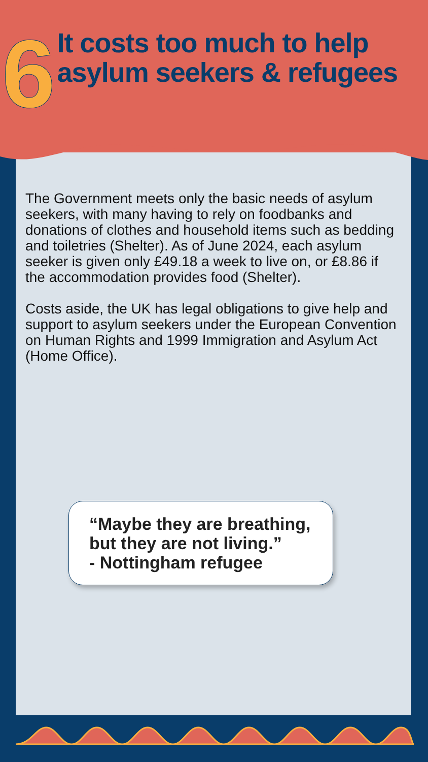6
It costs too much to help asylum seekers & refugees
The Government meets only the basic needs of asylum seekers, with many having to rely on foodbanks and donations of clothes and household items such as bedding and toiletries (Shelter). As of June 2024, each asylum seeker is given only £49.18 a week to live on, or £8.86 if the accommodation provides food (Shelter).
Costs aside, the UK has legal obligations to give help and support to asylum seekers under the European Convention on Human Rights and 1999 Immigration and Asylum Act (Home Office).
“Maybe they are breathing, but they are not living.”
- Nottingham refugee